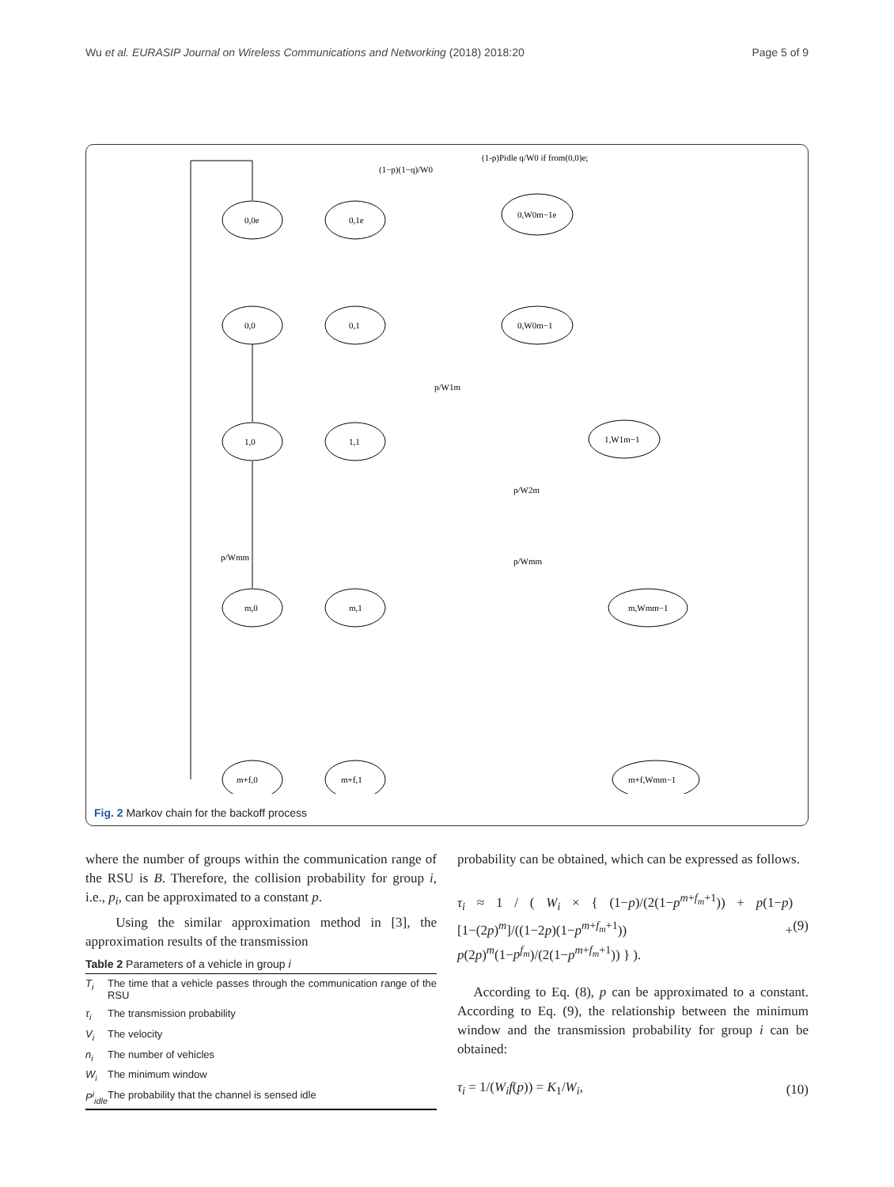Wu et al. EURASIP Journal on Wireless Communications and Networking (2018) 2018:20 Page 5 of 9
0,0e
0,1e
0,W0m−1e
0,0
0,1
0,W0m−1
1,0
1,1
1,W1m−1
m,0
m,1
m,Wmm−1
m+f,0
m+f,1
m+f,Wmm−1
(1−p)(1−q)/W0
(1-p)Pidle q/W0 if from(0,0)e;
p/W1m
p/W2m
p/Wmm
p/Wmm
Fig. 2 Markov chain for the backoff process
where the number of groups within the communication range of the RSU is B. Therefore, the collision probability for group i, i.e., p<sub>i</sub>, can be approximated to a constant p.
Using the similar approximation method in [3], the approximation results of the transmission
Table 2 Parameters of a vehicle in group i
| T<sub>i</sub> | The time that a vehicle passes through the communication range of the RSU |
| τ<sub>i</sub> | The transmission probability |
| V<sub>i</sub> | The velocity |
| n<sub>i</sub> | The number of vehicles |
| W<sub>i</sub> | The minimum window |
| P<sup>i</sup><sub>idle</sub> | The probability that the channel is sensed idle |
probability can be obtained, which can be expressed as follows.
τ<sub>i</sub> ≈ 1 / ( W<sub>i</sub> × { (1−p)/(2(1−p<sup>m+f<sub>m</sub>+1</sup>)) + p(1−p)[1−(2p)<sup>m</sup>]/((1−2p)(1−p<sup>m+f<sub>m</sub>+1</sup>)) + p(2p)<sup>m</sup>(1−p<sup>f<sub>m</sub></sup>)/(2(1−p<sup>m+f<sub>m</sub>+1</sup>)) } ). (9)
According to Eq. (8), p can be approximated to a constant. According to Eq. (9), the relationship between the minimum window and the transmission probability for group i can be obtained:
τ<sub>i</sub> = 1/(W<sub>i</sub>f(p)) = K<sub>1</sub>/W<sub>i</sub>, (10)